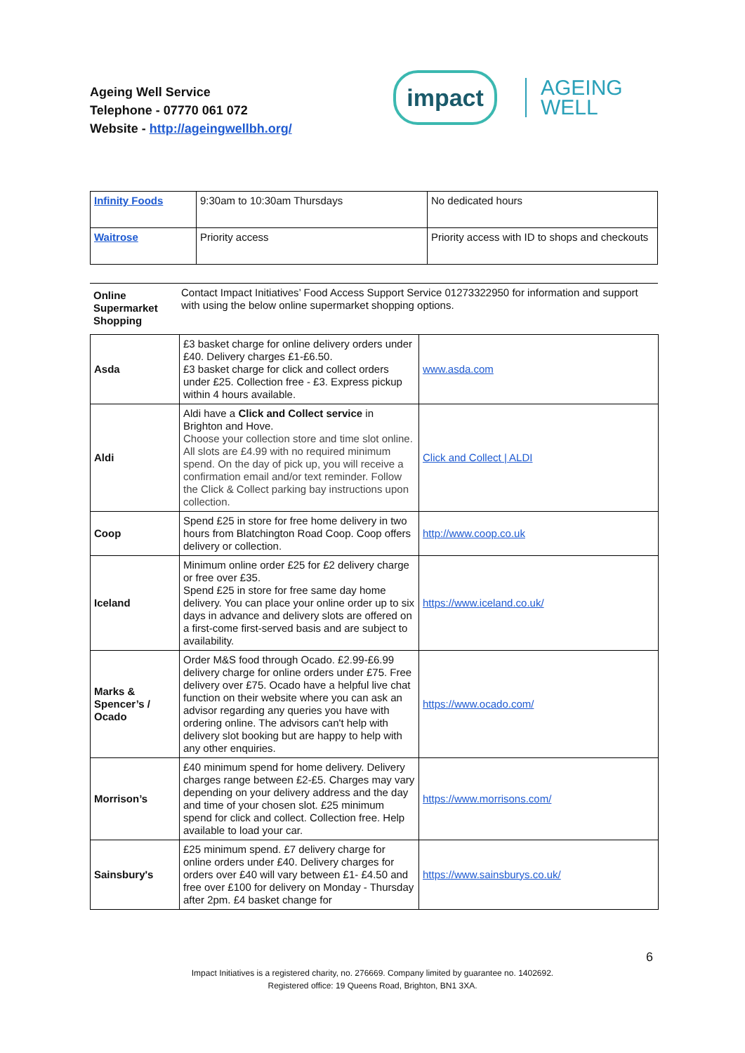Ageing Well Service
Telephone - 07770 061 072
Website - http://ageingwellbh.org/
impact
AGEING
WELL
| Infinity Foods | 9:30am to 10:30am Thursdays | No dedicated hours |
| Waitrose | Priority access | Priority access with ID to shops and checkouts |
| Online Supermarket Shopping | Contact Impact Initiatives’ Food Access Support Service 01273322950 for information and support with using the below online supermarket shopping options. |
| Asda | £3 basket charge for online delivery orders under £40. Delivery charges £1-£6.50. £3 basket charge for click and collect orders under £25. Collection free - £3. Express pickup within 4 hours available. | www.asda.com |
| Aldi | Aldi have a Click and Collect service in Brighton and Hove. Choose your collection store and time slot online. All slots are £4.99 with no required minimum spend. On the day of pick up, you will receive a confirmation email and/or text reminder. Follow the Click & Collect parking bay instructions upon collection. | Click and Collect / ALDI |
| Coop | Spend £25 in store for free home delivery in two hours from Blatchington Road Coop. Coop offers delivery or collection. | http://www.coop.co.uk |
| Iceland | Minimum online order £25 for £2 delivery charge or free over £35. Spend £25 in store for free same day home delivery. You can place your online order up to six days in advance and delivery slots are offered on a first-come first-served basis and are subject to availability. | https://www.iceland.co.uk/ |
| Marks & Spencer’s / Ocado | Order M&S food through Ocado. £2.99-£6.99 delivery charge for online orders under £75. Free delivery over £75. Ocado have a helpful live chat function on their website where you can ask an advisor regarding any queries you have with ordering online. The advisors can't help with delivery slot booking but are happy to help with any other enquiries. | https://www.ocado.com/ |
| Morrison’s | £40 minimum spend for home delivery. Delivery charges range between £2-£5. Charges may vary depending on your delivery address and the day and time of your chosen slot. £25 minimum spend for click and collect. Collection free. Help available to load your car. | https://www.morrisons.com/ |
| Sainsbury's | £25 minimum spend. £7 delivery charge for online orders under £40. Delivery charges for orders over £40 will vary between £1- £4.50 and free over £100 for delivery on Monday - Thursday after 2pm. £4 basket change for | https://www.sainsburys.co.uk/ |
6
Impact Initiatives is a registered charity, no. 276669. Company limited by guarantee no. 1402692.
Registered office: 19 Queens Road, Brighton, BN1 3XA.